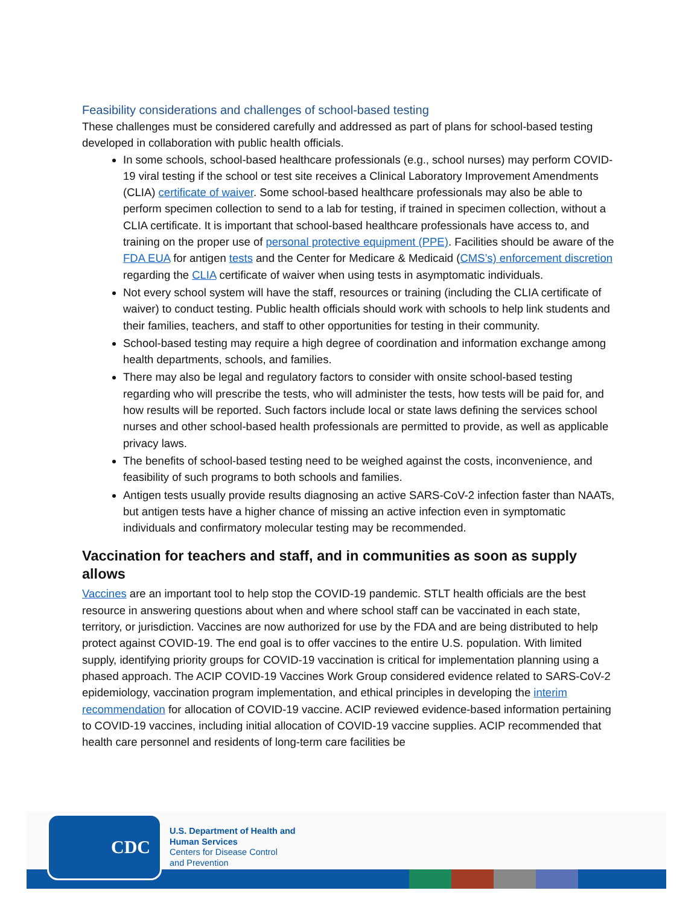Feasibility considerations and challenges of school-based testing
These challenges must be considered carefully and addressed as part of plans for school-based testing developed in collaboration with public health officials.
In some schools, school-based healthcare professionals (e.g., school nurses) may perform COVID-19 viral testing if the school or test site receives a Clinical Laboratory Improvement Amendments (CLIA) certificate of waiver. Some school-based healthcare professionals may also be able to perform specimen collection to send to a lab for testing, if trained in specimen collection, without a CLIA certificate. It is important that school-based healthcare professionals have access to, and training on the proper use of personal protective equipment (PPE). Facilities should be aware of the FDA EUA for antigen tests and the Center for Medicare & Medicaid (CMS’s) enforcement discretion regarding the CLIA certificate of waiver when using tests in asymptomatic individuals.
Not every school system will have the staff, resources or training (including the CLIA certificate of waiver) to conduct testing. Public health officials should work with schools to help link students and their families, teachers, and staff to other opportunities for testing in their community.
School-based testing may require a high degree of coordination and information exchange among health departments, schools, and families.
There may also be legal and regulatory factors to consider with onsite school-based testing regarding who will prescribe the tests, who will administer the tests, how tests will be paid for, and how results will be reported. Such factors include local or state laws defining the services school nurses and other school-based health professionals are permitted to provide, as well as applicable privacy laws.
The benefits of school-based testing need to be weighed against the costs, inconvenience, and feasibility of such programs to both schools and families.
Antigen tests usually provide results diagnosing an active SARS-CoV-2 infection faster than NAATs, but antigen tests have a higher chance of missing an active infection even in symptomatic individuals and confirmatory molecular testing may be recommended.
Vaccination for teachers and staff, and in communities as soon as supply allows
Vaccines are an important tool to help stop the COVID-19 pandemic. STLT health officials are the best resource in answering questions about when and where school staff can be vaccinated in each state, territory, or jurisdiction. Vaccines are now authorized for use by the FDA and are being distributed to help protect against COVID-19. The end goal is to offer vaccines to the entire U.S. population. With limited supply, identifying priority groups for COVID-19 vaccination is critical for implementation planning using a phased approach. The ACIP COVID-19 Vaccines Work Group considered evidence related to SARS-CoV-2 epidemiology, vaccination program implementation, and ethical principles in developing the interim recommendation for allocation of COVID-19 vaccine. ACIP reviewed evidence-based information pertaining to COVID-19 vaccines, including initial allocation of COVID-19 vaccine supplies. ACIP recommended that health care personnel and residents of long-term care facilities be
CDC
U.S. Department of Health and
Human Services
Centers for Disease Control
and Prevention